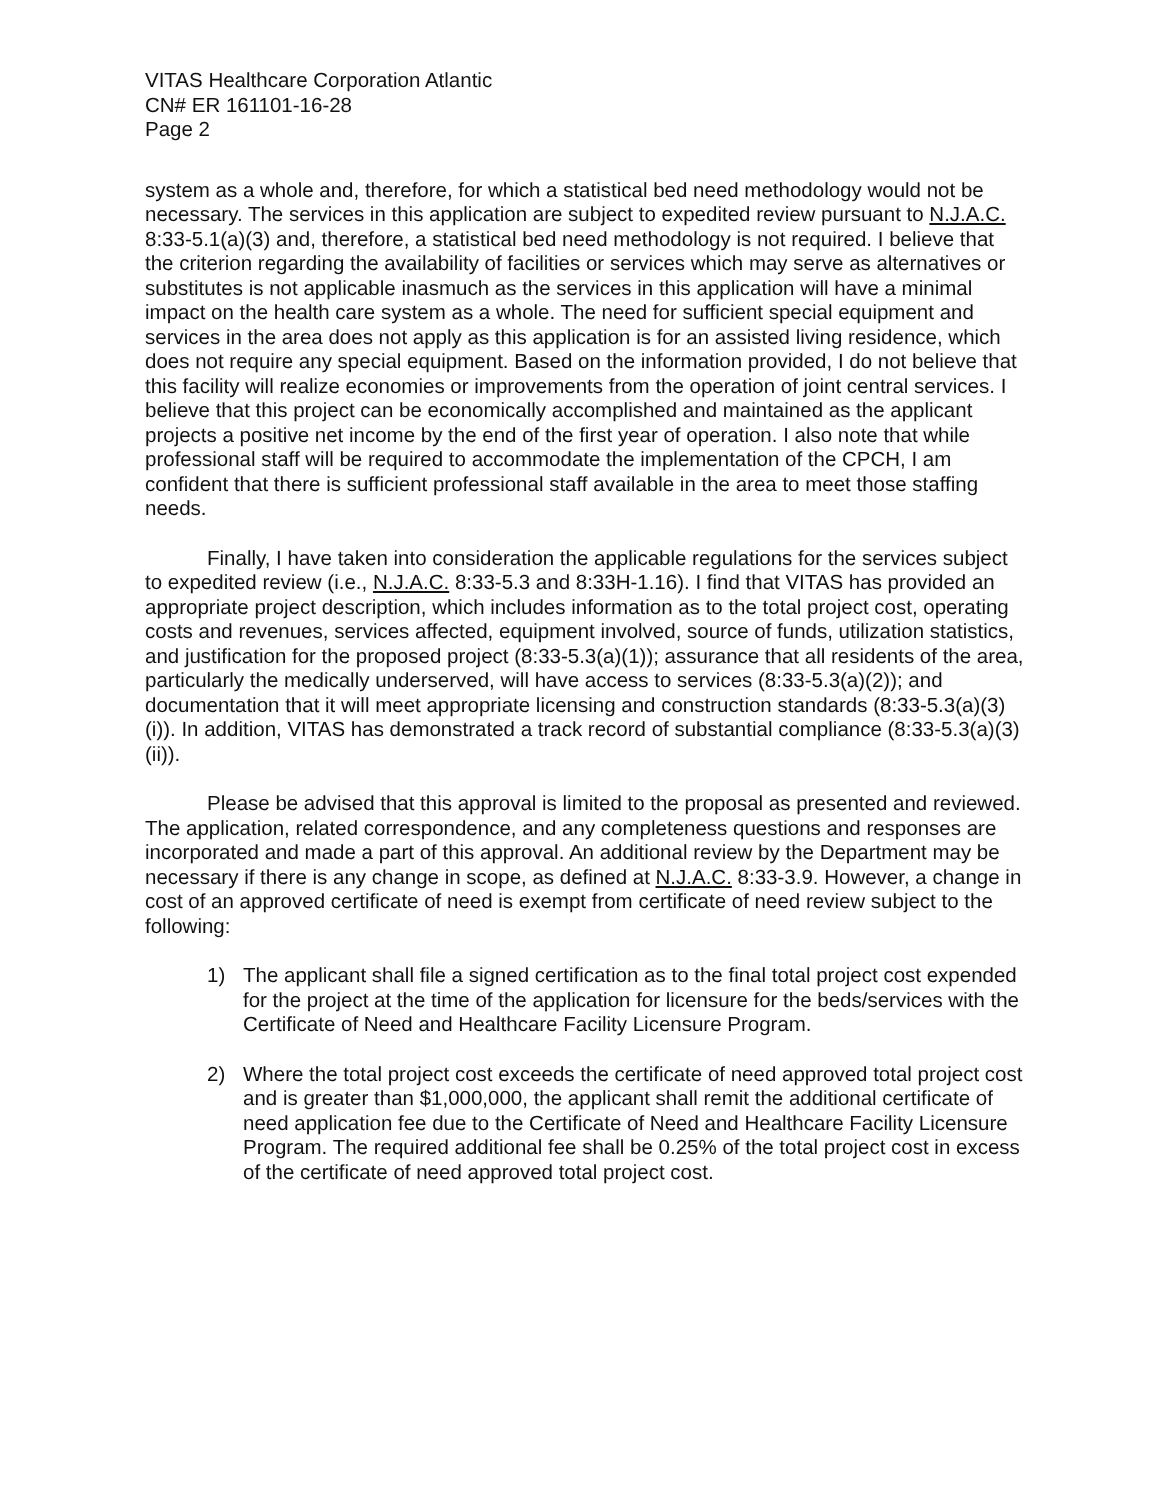VITAS Healthcare Corporation Atlantic
CN# ER 161101-16-28
Page 2
system as a whole and, therefore, for which a statistical bed need methodology would not be necessary. The services in this application are subject to expedited review pursuant to N.J.A.C. 8:33-5.1(a)(3) and, therefore, a statistical bed need methodology is not required. I believe that the criterion regarding the availability of facilities or services which may serve as alternatives or substitutes is not applicable inasmuch as the services in this application will have a minimal impact on the health care system as a whole. The need for sufficient special equipment and services in the area does not apply as this application is for an assisted living residence, which does not require any special equipment. Based on the information provided, I do not believe that this facility will realize economies or improvements from the operation of joint central services. I believe that this project can be economically accomplished and maintained as the applicant projects a positive net income by the end of the first year of operation. I also note that while professional staff will be required to accommodate the implementation of the CPCH, I am confident that there is sufficient professional staff available in the area to meet those staffing needs.
Finally, I have taken into consideration the applicable regulations for the services subject to expedited review (i.e., N.J.A.C. 8:33-5.3 and 8:33H-1.16). I find that VITAS has provided an appropriate project description, which includes information as to the total project cost, operating costs and revenues, services affected, equipment involved, source of funds, utilization statistics, and justification for the proposed project (8:33-5.3(a)(1)); assurance that all residents of the area, particularly the medically underserved, will have access to services (8:33-5.3(a)(2)); and documentation that it will meet appropriate licensing and construction standards (8:33-5.3(a)(3)(i)). In addition, VITAS has demonstrated a track record of substantial compliance (8:33-5.3(a)(3)(ii)).
Please be advised that this approval is limited to the proposal as presented and reviewed. The application, related correspondence, and any completeness questions and responses are incorporated and made a part of this approval. An additional review by the Department may be necessary if there is any change in scope, as defined at N.J.A.C. 8:33-3.9. However, a change in cost of an approved certificate of need is exempt from certificate of need review subject to the following:
1) The applicant shall file a signed certification as to the final total project cost expended for the project at the time of the application for licensure for the beds/services with the Certificate of Need and Healthcare Facility Licensure Program.
2) Where the total project cost exceeds the certificate of need approved total project cost and is greater than $1,000,000, the applicant shall remit the additional certificate of need application fee due to the Certificate of Need and Healthcare Facility Licensure Program. The required additional fee shall be 0.25% of the total project cost in excess of the certificate of need approved total project cost.